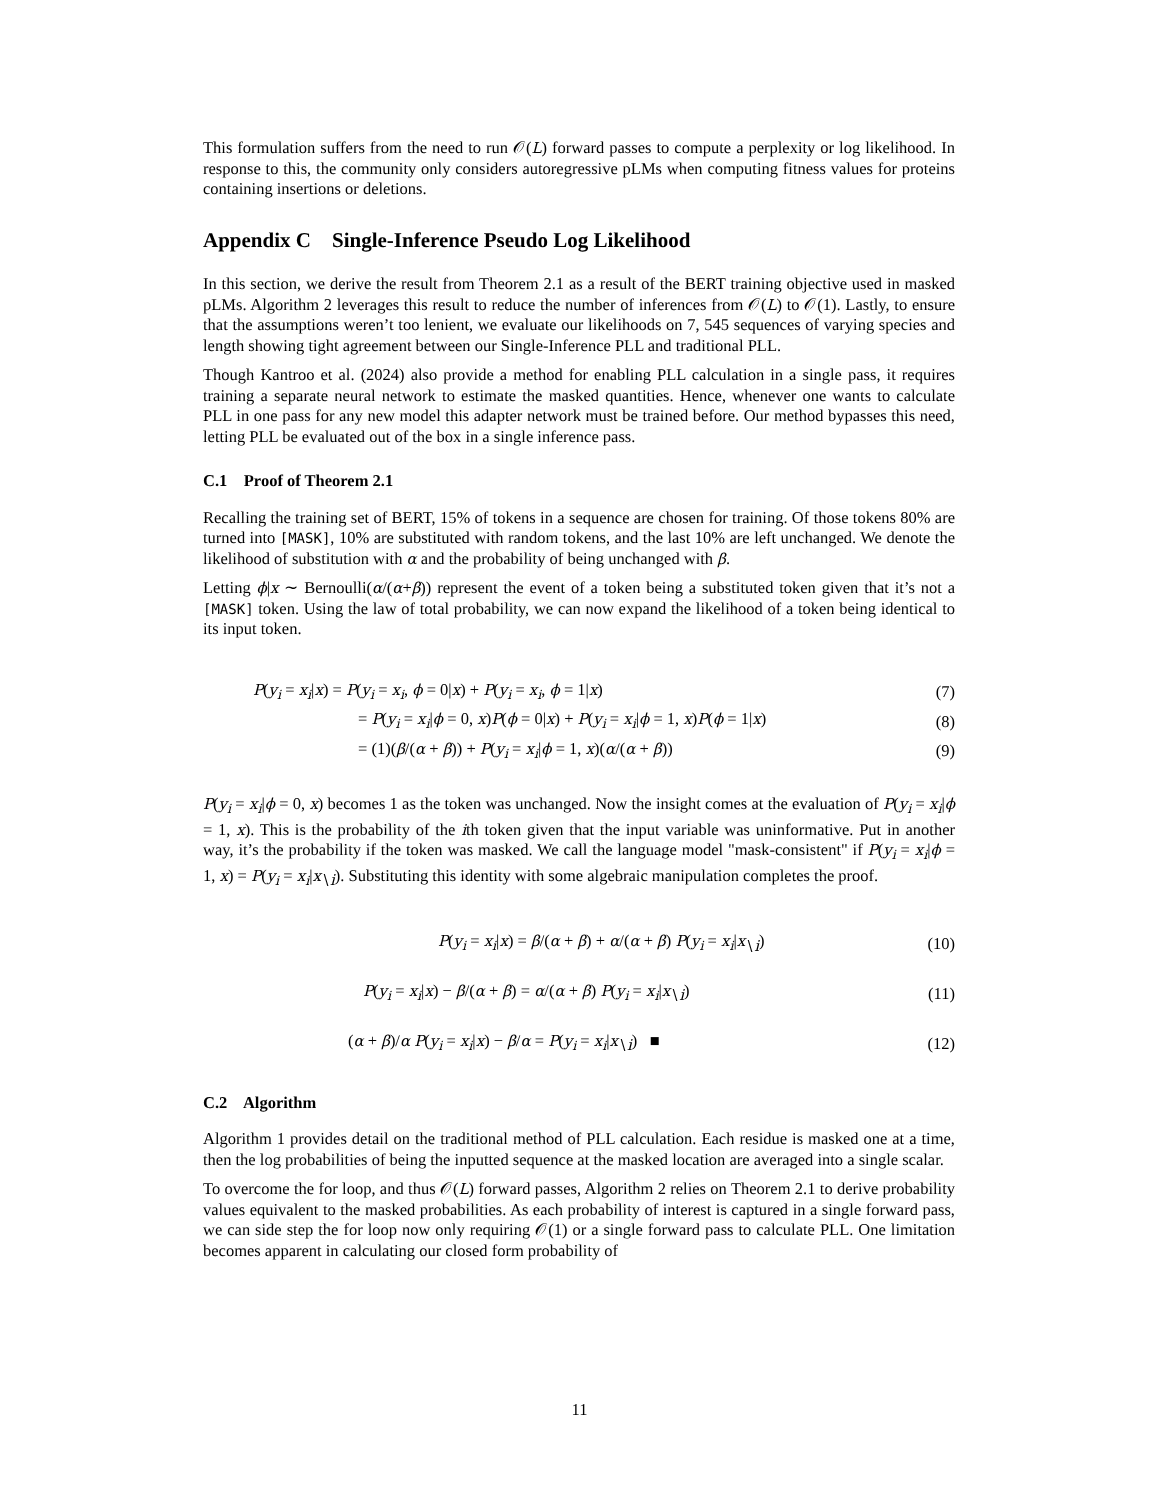This formulation suffers from the need to run 𝒪(L) forward passes to compute a perplexity or log likelihood. In response to this, the community only considers autoregressive pLMs when computing fitness values for proteins containing insertions or deletions.
Appendix C Single-Inference Pseudo Log Likelihood
In this section, we derive the result from Theorem 2.1 as a result of the BERT training objective used in masked pLMs. Algorithm 2 leverages this result to reduce the number of inferences from 𝒪(L) to 𝒪(1). Lastly, to ensure that the assumptions weren’t too lenient, we evaluate our likelihoods on 7, 545 sequences of varying species and length showing tight agreement between our Single-Inference PLL and traditional PLL.
Though Kantroo et al. (2024) also provide a method for enabling PLL calculation in a single pass, it requires training a separate neural network to estimate the masked quantities. Hence, whenever one wants to calculate PLL in one pass for any new model this adapter network must be trained before. Our method bypasses this need, letting PLL be evaluated out of the box in a single inference pass.
C.1 Proof of Theorem 2.1
Recalling the training set of BERT, 15% of tokens in a sequence are chosen for training. Of those tokens 80% are turned into [MASK], 10% are substituted with random tokens, and the last 10% are left unchanged. We denote the likelihood of substitution with α and the probability of being unchanged with β.
Letting ϕ|x ∼ Bernoulli(α/(α+β)) represent the event of a token being a substituted token given that it’s not a [MASK] token. Using the law of total probability, we can now expand the likelihood of a token being identical to its input token.
P(y<sub>i</sub> = x<sub>i</sub>|x) = P(y<sub>i</sub> = x<sub>i</sub>, ϕ = 0|x) + P(y<sub>i</sub> = x<sub>i</sub>, ϕ = 1|x) (7)
= P(y<sub>i</sub> = x<sub>i</sub>|ϕ = 0, x)P(ϕ = 0|x) + P(y<sub>i</sub> = x<sub>i</sub>|ϕ = 1, x)P(ϕ = 1|x) (8)
= (1)(β/(α + β)) + P(y<sub>i</sub> = x<sub>i</sub>|ϕ = 1, x)(α/(α + β)) (9)
P(y<sub>i</sub> = x<sub>i</sub>|ϕ = 0, x) becomes 1 as the token was unchanged. Now the insight comes at the evaluation of P(y<sub>i</sub> = x<sub>i</sub>|ϕ = 1, x). This is the probability of the ith token given that the input variable was uninformative. Put in another way, it’s the probability if the token was masked. We call the language model "mask-consistent" if P(y<sub>i</sub> = x<sub>i</sub>|ϕ = 1, x) = P(y<sub>i</sub> = x<sub>i</sub>|x<sub>∖i</sub>). Substituting this identity with some algebraic manipulation completes the proof.
P(y<sub>i</sub> = x<sub>i</sub>|x) = β/(α + β) + α/(α + β) P(y<sub>i</sub> = x<sub>i</sub>|x<sub>∖i</sub>) (10)
P(y<sub>i</sub> = x<sub>i</sub>|x) − β/(α + β) = α/(α + β) P(y<sub>i</sub> = x<sub>i</sub>|x<sub>∖i</sub>) (11)
(α + β)/α P(y<sub>i</sub> = x<sub>i</sub>|x) − β/α = P(y<sub>i</sub> = x<sub>i</sub>|x<sub>∖i</sub>) ■ (12)
C.2 Algorithm
Algorithm 1 provides detail on the traditional method of PLL calculation. Each residue is masked one at a time, then the log probabilities of being the inputted sequence at the masked location are averaged into a single scalar.
To overcome the for loop, and thus 𝒪(L) forward passes, Algorithm 2 relies on Theorem 2.1 to derive probability values equivalent to the masked probabilities. As each probability of interest is captured in a single forward pass, we can side step the for loop now only requiring 𝒪(1) or a single forward pass to calculate PLL. One limitation becomes apparent in calculating our closed form probability of
11